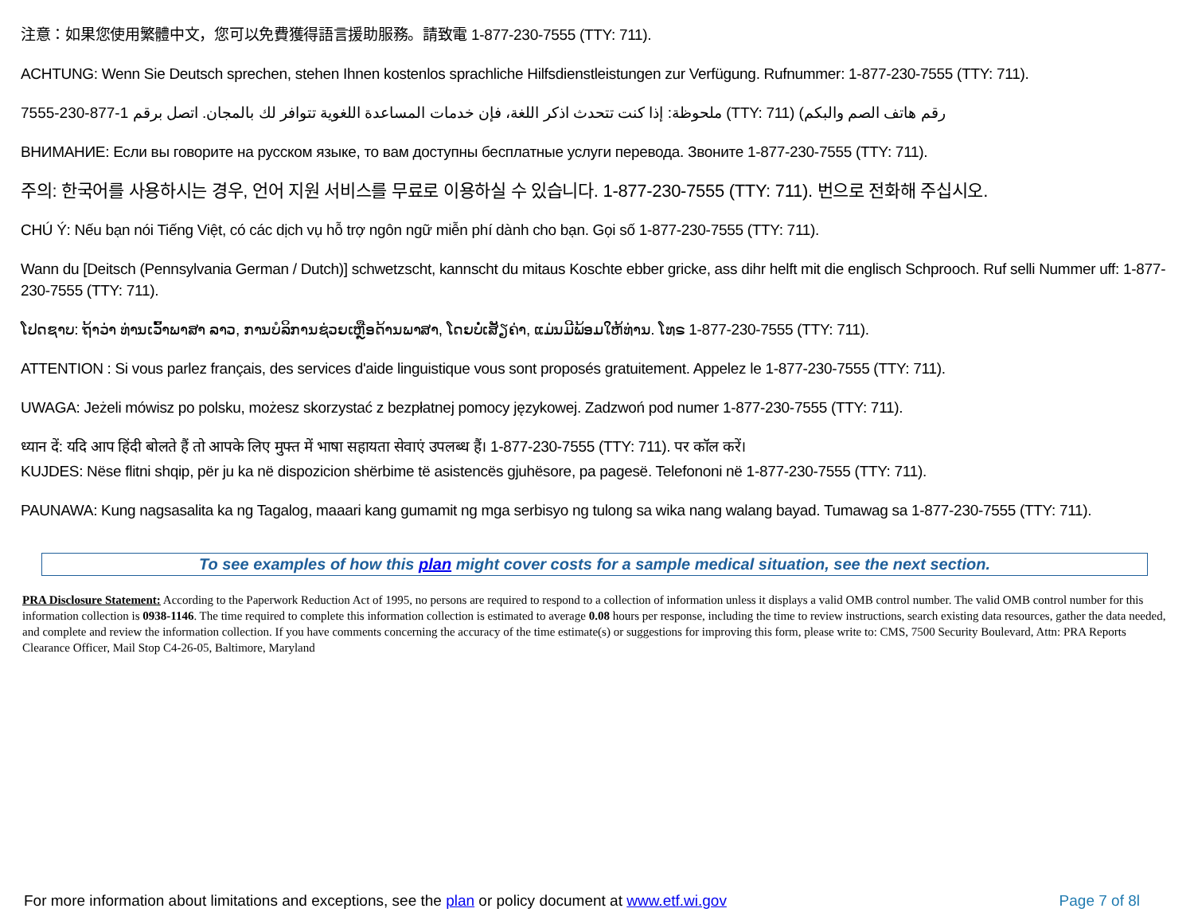注意：如果您使用繁體中文，您可以免費獲得語言援助服務。請致電 1-877-230-7555 (TTY: 711).
ACHTUNG: Wenn Sie Deutsch sprechen, stehen Ihnen kostenlos sprachliche Hilfsdienstleistungen zur Verfügung. Rufnummer: 1-877-230-7555 (TTY: 711).
ملحوظة: إذا كنت تتحدث اذكر اللغة، فإن خدمات المساعدة اللغوية تتوافر لك بالمجان. اتصل برقم 1-877-230-7555 (TTY: 711) (رقم هاتف الصم والبكم
ВНИМАНИЕ: Если вы говорите на русском языке, то вам доступны бесплатные услуги перевода. Звоните 1-877-230-7555 (TTY: 711).
주의: 한국어를 사용하시는 경우, 언어 지원 서비스를 무료로 이용하실 수 있습니다. 1-877-230-7555 (TTY: 711). 번으로 전화해 주십시오.
CHÚ Ý: Nếu bạn nói Tiếng Việt, có các dịch vụ hỗ trợ ngôn ngữ miễn phí dành cho bạn. Gọi số 1-877-230-7555 (TTY: 711).
Wann du [Deitsch (Pennsylvania German / Dutch)] schwetzscht, kannscht du mitaus Koschte ebber gricke, ass dihr helft mit die englisch Schprooch. Ruf selli Nummer uff: 1-877-230-7555 (TTY: 711).
ໂປດຊາບ: ຖ້າວ່າ ທ່ານເວົ້າພາສາ ລາວ, ການບໍລິການຊ່ວຍເຫຼືອດ້ານພາສາ, ໂດຍບໍ່ເສັຽຄ່າ, ແມ່ນມີພ້ອມໃຫ້ທ່ານ. ໂທຣ 1-877-230-7555 (TTY: 711).
ATTENTION : Si vous parlez français, des services d'aide linguistique vous sont proposés gratuitement. Appelez le 1-877-230-7555 (TTY: 711).
UWAGA: Jeżeli mówisz po polsku, możesz skorzystać z bezpłatnej pomocy językowej. Zadzwoń pod numer 1-877-230-7555 (TTY: 711).
ध्यान दें: यदि आप हिंदी बोलते हैं तो आपके लिए मुफ्त में भाषा सहायता सेवाएं उपलब्ध हैं। 1-877-230-7555 (TTY: 711). पर कॉल करें।
KUJDES: Nëse flitni shqip, për ju ka në dispozicion shërbime të asistencës gjuhësore, pa pagesë. Telefononi në 1-877-230-7555 (TTY: 711).
PAUNAWA: Kung nagsasalita ka ng Tagalog, maaari kang gumamit ng mga serbisyo ng tulong sa wika nang walang bayad. Tumawag sa 1-877-230-7555 (TTY: 711).
To see examples of how this plan might cover costs for a sample medical situation, see the next section.
PRA Disclosure Statement: According to the Paperwork Reduction Act of 1995, no persons are required to respond to a collection of information unless it displays a valid OMB control number. The valid OMB control number for this information collection is 0938-1146. The time required to complete this information collection is estimated to average 0.08 hours per response, including the time to review instructions, search existing data resources, gather the data needed, and complete and review the information collection. If you have comments concerning the accuracy of the time estimate(s) or suggestions for improving this form, please write to: CMS, 7500 Security Boulevard, Attn: PRA Reports Clearance Officer, Mail Stop C4-26-05, Baltimore, Maryland
For more information about limitations and exceptions, see the plan or policy document at www.etf.wi.gov Page 7 of 8l